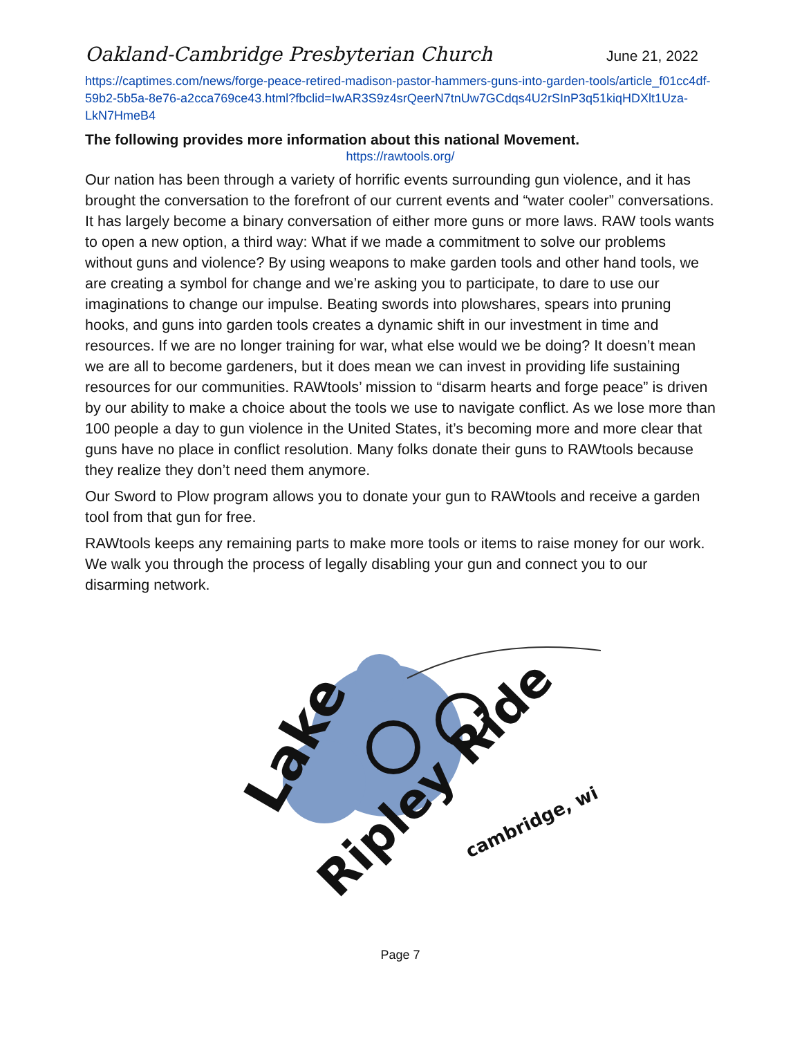Oakland-Cambridge Presbyterian Church June 21, 2022
https://captimes.com/news/forge-peace-retired-madison-pastor-hammers-guns-into-garden-tools/article_f01cc4df-59b2-5b5a-8e76-a2cca769ce43.html?fbclid=IwAR3S9z4srQeerN7tnUw7GCdqs4U2rSInP3q51kiqHDXlt1Uza-LkN7HmeB4
The following provides more information about this national Movement.
https://rawtools.org/
Our nation has been through a variety of horrific events surrounding gun violence, and it has brought the conversation to the forefront of our current events and “water cooler” conversations. It has largely become a binary conversation of either more guns or more laws. RAW tools wants to open a new option, a third way: What if we made a commitment to solve our problems without guns and violence? By using weapons to make garden tools and other hand tools, we are creating a symbol for change and we’re asking you to participate, to dare to use our imaginations to change our impulse. Beating swords into plowshares, spears into pruning hooks, and guns into garden tools creates a dynamic shift in our investment in time and resources. If we are no longer training for war, what else would we be doing? It doesn’t mean we are all to become gardeners, but it does mean we can invest in providing life sustaining resources for our communities. RAWtools’ mission to “disarm hearts and forge peace” is driven by our ability to make a choice about the tools we use to navigate conflict. As we lose more than 100 people a day to gun violence in the United States, it’s becoming more and more clear that guns have no place in conflict resolution. Many folks donate their guns to RAWtools because they realize they don’t need them anymore.
Our Sword to Plow program allows you to donate your gun to RAWtools and receive a garden tool from that gun for free.
RAWtools keeps any remaining parts to make more tools or items to raise money for our work. We walk you through the process of legally disabling your gun and connect you to our disarming network.
Lake
Ripley Ride
cambridge, wi
Page 7